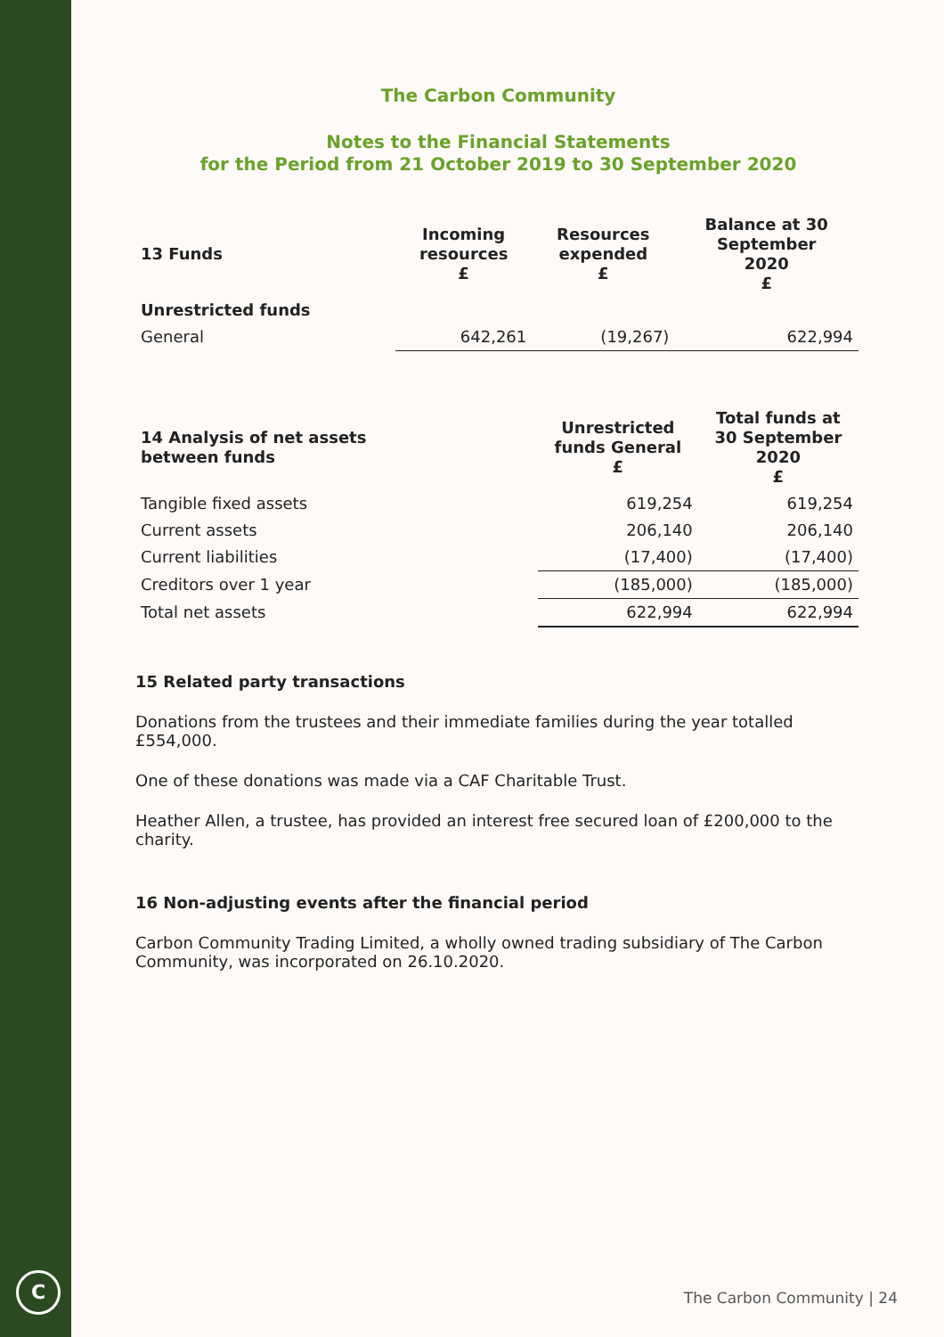C
The Carbon Community
Notes to the Financial Statements
for the Period from 21 October 2019 to 30 September 2020
| 13 Funds | Incoming resources £ | Resources expended £ | Balance at 30 September 2020 £ |
| --- | --- | --- | --- |
| Unrestricted funds | | | |
| General | 642,261 | (19,267) | 622,994 |
| 14 Analysis of net assets between funds | Unrestricted funds General £ | Total funds at 30 September 2020 £ |
| --- | --- | --- |
| Tangible fixed assets | 619,254 | 619,254 |
| Current assets | 206,140 | 206,140 |
| Current liabilities | (17,400) | (17,400) |
| Creditors over 1 year | (185,000) | (185,000) |
| Total net assets | 622,994 | 622,994 |
15 Related party transactions
Donations from the trustees and their immediate families during the year totalled £554,000.
One of these donations was made via a CAF Charitable Trust.
Heather Allen, a trustee, has provided an interest free secured loan of £200,000 to the charity.
16 Non-adjusting events after the financial period
Carbon Community Trading Limited, a wholly owned trading subsidiary of The Carbon Community, was incorporated on 26.10.2020.
The Carbon Community | 24